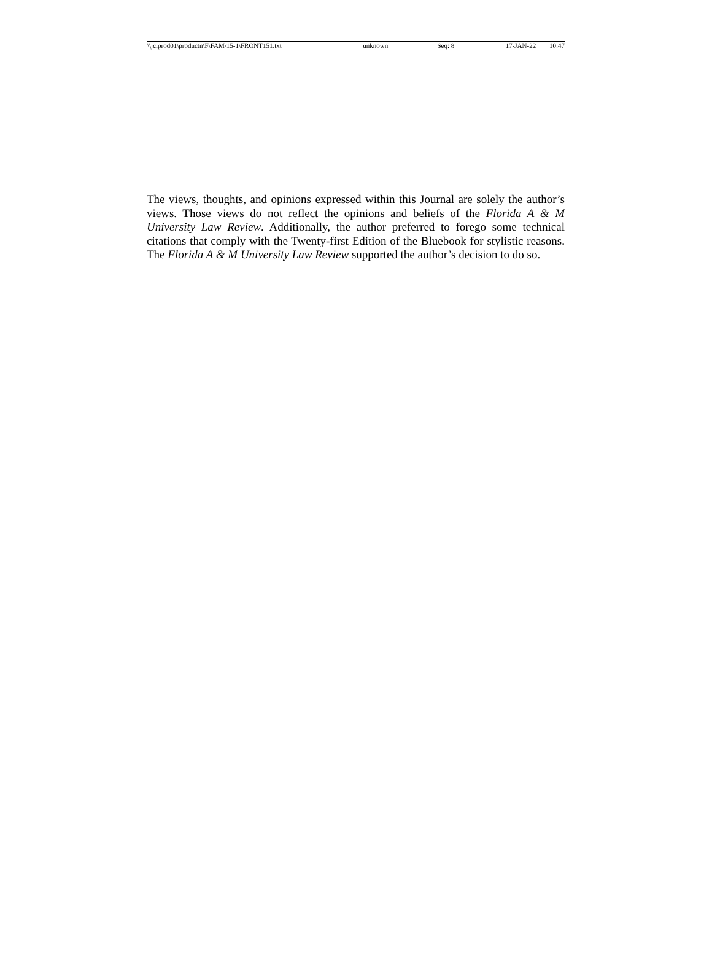\\jciprod01\productn\F\FAM\15-1\FRONT151.txt unknown Seq: 8 17-JAN-22 10:47
The views, thoughts, and opinions expressed within this Journal are solely the author’s views. Those views do not reflect the opinions and beliefs of the Florida A & M University Law Review. Additionally, the author preferred to forego some technical citations that comply with the Twenty-first Edition of the Bluebook for stylistic reasons. The Florida A & M University Law Review supported the author’s decision to do so.